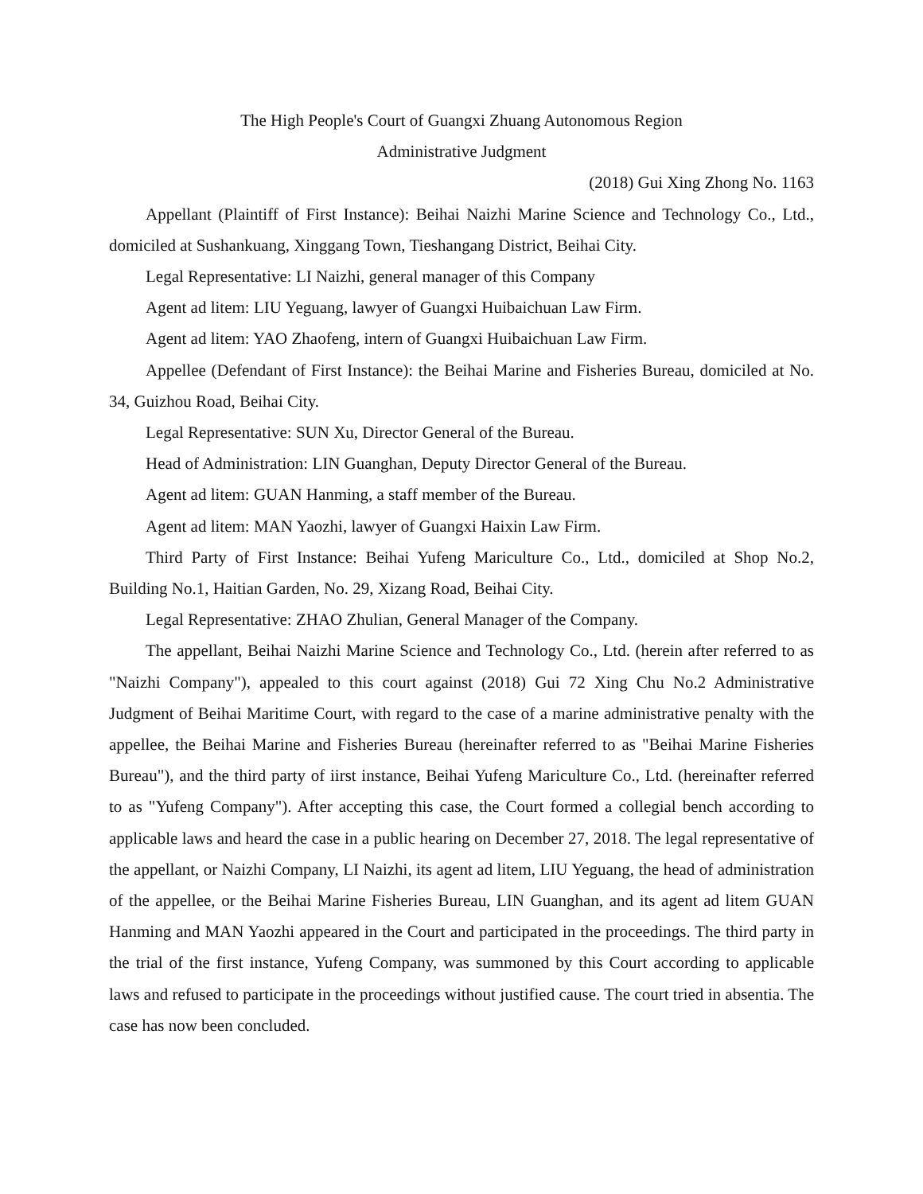The High People's Court of Guangxi Zhuang Autonomous Region
Administrative Judgment
(2018) Gui Xing Zhong No. 1163
Appellant (Plaintiff of First Instance): Beihai Naizhi Marine Science and Technology Co., Ltd., domiciled at Sushankuang, Xinggang Town, Tieshangang District, Beihai City.
Legal Representative: LI Naizhi, general manager of this Company
Agent ad litem: LIU Yeguang, lawyer of Guangxi Huibaichuan Law Firm.
Agent ad litem: YAO Zhaofeng, intern of Guangxi Huibaichuan Law Firm.
Appellee (Defendant of First Instance): the Beihai Marine and Fisheries Bureau, domiciled at No. 34, Guizhou Road, Beihai City.
Legal Representative: SUN Xu, Director General of the Bureau.
Head of Administration: LIN Guanghan, Deputy Director General of the Bureau.
Agent ad litem: GUAN Hanming, a staff member of the Bureau.
Agent ad litem: MAN Yaozhi, lawyer of Guangxi Haixin Law Firm.
Third Party of First Instance: Beihai Yufeng Mariculture Co., Ltd., domiciled at Shop No.2, Building No.1, Haitian Garden, No. 29, Xizang Road, Beihai City.
Legal Representative: ZHAO Zhulian, General Manager of the Company.
The appellant, Beihai Naizhi Marine Science and Technology Co., Ltd. (herein after referred to as "Naizhi Company"), appealed to this court against (2018) Gui 72 Xing Chu No.2 Administrative Judgment of Beihai Maritime Court, with regard to the case of a marine administrative penalty with the appellee, the Beihai Marine and Fisheries Bureau (hereinafter referred to as "Beihai Marine Fisheries Bureau"), and the third party of iirst instance, Beihai Yufeng Mariculture Co., Ltd. (hereinafter referred to as "Yufeng Company"). After accepting this case, the Court formed a collegial bench according to applicable laws and heard the case in a public hearing on December 27, 2018. The legal representative of the appellant, or Naizhi Company, LI Naizhi, its agent ad litem, LIU Yeguang, the head of administration of the appellee, or the Beihai Marine Fisheries Bureau, LIN Guanghan, and its agent ad litem GUAN Hanming and MAN Yaozhi appeared in the Court and participated in the proceedings. The third party in the trial of the first instance, Yufeng Company, was summoned by this Court according to applicable laws and refused to participate in the proceedings without justified cause. The court tried in absentia. The case has now been concluded.